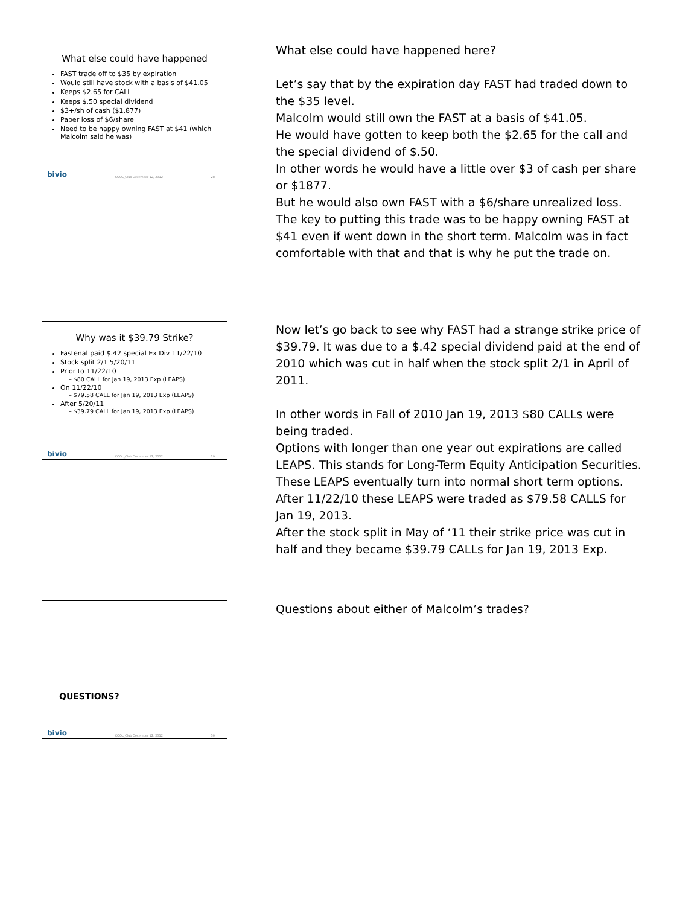What else could have happened
FAST trade off to $35 by expiration
Would still have stock with a basis of $41.05
Keeps $2.65 for CALL
Keeps $.50 special dividend
$3+/sh of cash ($1,877)
Paper loss of $6/share
Need to be happy owning FAST at $41 (which Malcolm said he was)
bivio COOL_Club December 12, 2012 28
What else could have happened here?
Let’s say that by the expiration day FAST had traded down to the $35 level.
Malcolm would still own the FAST at a basis of $41.05.
He would have gotten to keep both the $2.65 for the call and the special dividend of $.50.
In other words he would have a little over $3 of cash per share or $1877.
But he would also own FAST with a $6/share unrealized loss.
The key to putting this trade was to be happy owning FAST at $41 even if went down in the short term. Malcolm was in fact comfortable with that and that is why he put the trade on.
Why was it $39.79 Strike?
Fastenal paid $.42 special Ex Div 11/22/10
Stock split 2/1 5/20/11
Prior to 11/22/10
– $80 CALL for Jan 19, 2013 Exp (LEAPS)
On 11/22/10
– $79.58 CALL for Jan 19, 2013 Exp (LEAPS)
After 5/20/11
– $39.79 CALL for Jan 19, 2013 Exp (LEAPS)
bivio COOL_Club December 12, 2012 29
Now let’s go back to see why FAST had a strange strike price of $39.79. It was due to a $.42 special dividend paid at the end of 2010 which was cut in half when the stock split 2/1 in April of 2011.
In other words in Fall of 2010 Jan 19, 2013 $80 CALLs were being traded.
Options with longer than one year out expirations are called LEAPS. This stands for Long-Term Equity Anticipation Securities. These LEAPS eventually turn into normal short term options. After 11/22/10 these LEAPS were traded as $79.58 CALLS for Jan 19, 2013.
After the stock split in May of ‘11 their strike price was cut in half and they became $39.79 CALLs for Jan 19, 2013 Exp.
QUESTIONS?
bivio COOL_Club December 12, 2012 30
Questions about either of Malcolm’s trades?